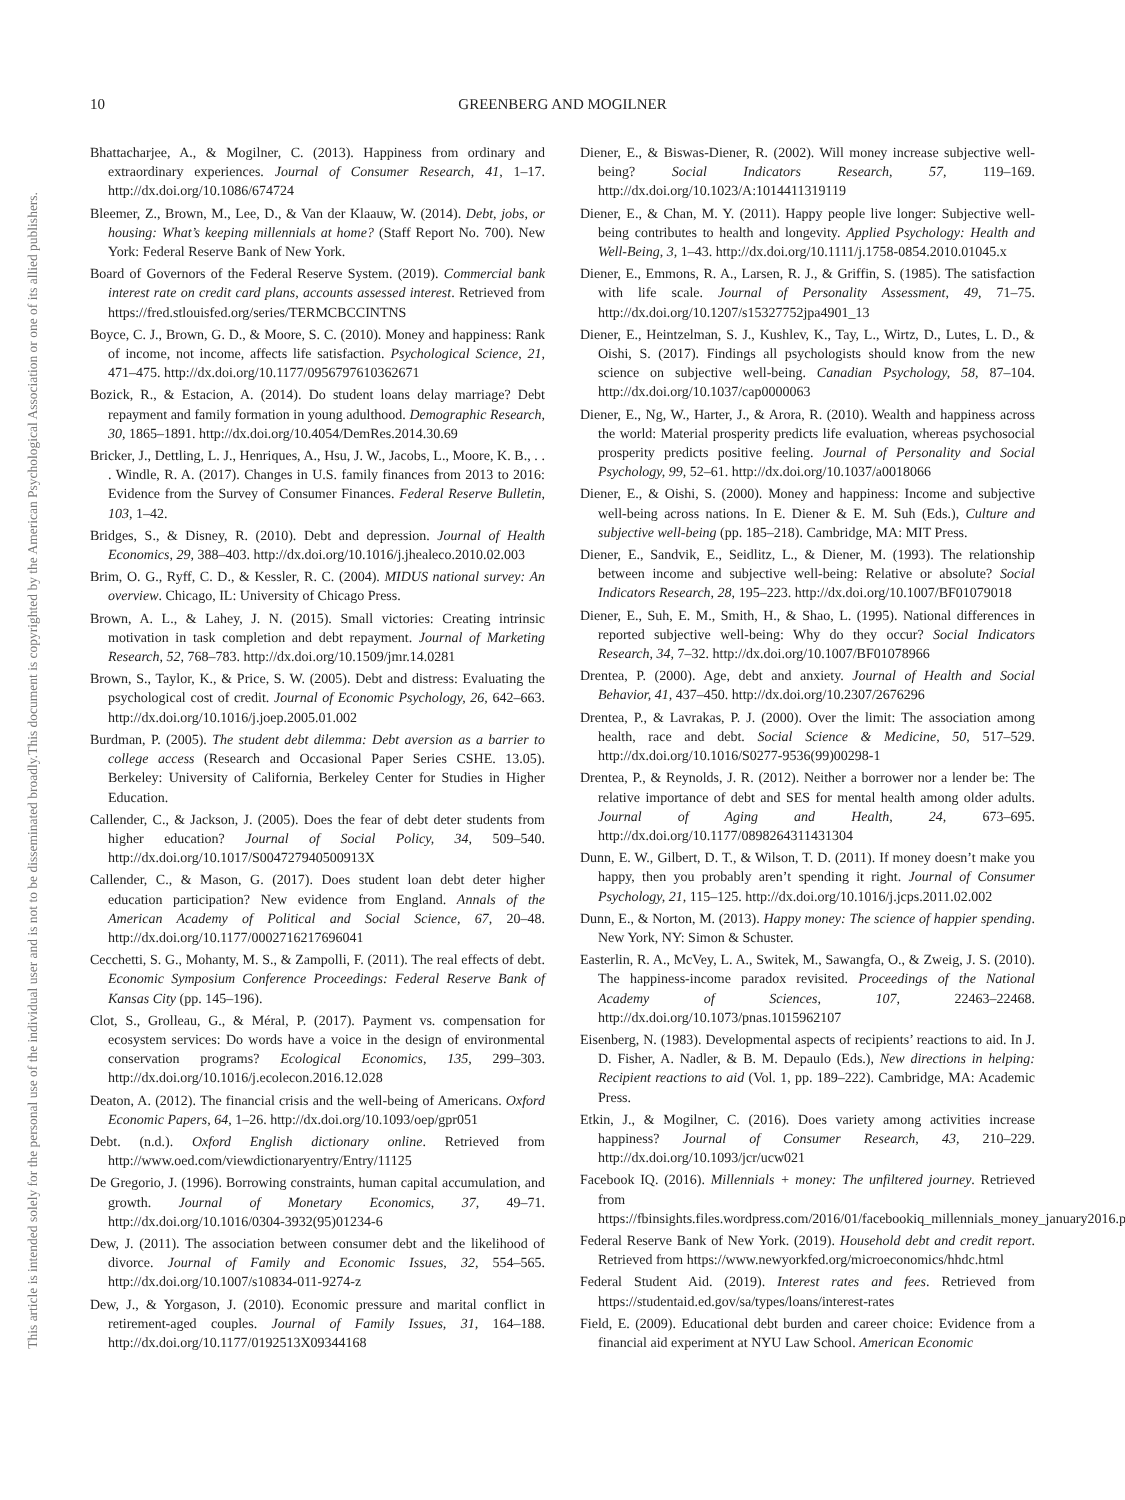This document is copyrighted by the American Psychological Association or one of its allied publishers.
This article is intended solely for the personal use of the individual user and is not to be disseminated broadly.
10 GREENBERG AND MOGILNER
Bhattacharjee, A., & Mogilner, C. (2013). Happiness from ordinary and extraordinary experiences. Journal of Consumer Research, 41, 1–17. http://dx.doi.org/10.1086/674724
Bleemer, Z., Brown, M., Lee, D., & Van der Klaauw, W. (2014). Debt, jobs, or housing: What’s keeping millennials at home? (Staff Report No. 700). New York: Federal Reserve Bank of New York.
Board of Governors of the Federal Reserve System. (2019). Commercial bank interest rate on credit card plans, accounts assessed interest. Retrieved from https://fred.stlouisfed.org/series/TERMCBCCINTNS
Boyce, C. J., Brown, G. D., & Moore, S. C. (2010). Money and happiness: Rank of income, not income, affects life satisfaction. Psychological Science, 21, 471–475. http://dx.doi.org/10.1177/0956797610362671
Bozick, R., & Estacion, A. (2014). Do student loans delay marriage? Debt repayment and family formation in young adulthood. Demographic Research, 30, 1865–1891. http://dx.doi.org/10.4054/DemRes.2014.30.69
Bricker, J., Dettling, L. J., Henriques, A., Hsu, J. W., Jacobs, L., Moore, K. B., . . . Windle, R. A. (2017). Changes in U.S. family finances from 2013 to 2016: Evidence from the Survey of Consumer Finances. Federal Reserve Bulletin, 103, 1–42.
Bridges, S., & Disney, R. (2010). Debt and depression. Journal of Health Economics, 29, 388–403. http://dx.doi.org/10.1016/j.jhealeco.2010.02.003
Brim, O. G., Ryff, C. D., & Kessler, R. C. (2004). MIDUS national survey: An overview. Chicago, IL: University of Chicago Press.
Brown, A. L., & Lahey, J. N. (2015). Small victories: Creating intrinsic motivation in task completion and debt repayment. Journal of Marketing Research, 52, 768–783. http://dx.doi.org/10.1509/jmr.14.0281
Brown, S., Taylor, K., & Price, S. W. (2005). Debt and distress: Evaluating the psychological cost of credit. Journal of Economic Psychology, 26, 642–663. http://dx.doi.org/10.1016/j.joep.2005.01.002
Burdman, P. (2005). The student debt dilemma: Debt aversion as a barrier to college access (Research and Occasional Paper Series CSHE. 13.05). Berkeley: University of California, Berkeley Center for Studies in Higher Education.
Callender, C., & Jackson, J. (2005). Does the fear of debt deter students from higher education? Journal of Social Policy, 34, 509–540. http://dx.doi.org/10.1017/S004727940500913X
Callender, C., & Mason, G. (2017). Does student loan debt deter higher education participation? New evidence from England. Annals of the American Academy of Political and Social Science, 67, 20–48. http://dx.doi.org/10.1177/0002716217696041
Cecchetti, S. G., Mohanty, M. S., & Zampolli, F. (2011). The real effects of debt. Economic Symposium Conference Proceedings: Federal Reserve Bank of Kansas City (pp. 145–196).
Clot, S., Grolleau, G., & Méral, P. (2017). Payment vs. compensation for ecosystem services: Do words have a voice in the design of environmental conservation programs? Ecological Economics, 135, 299–303. http://dx.doi.org/10.1016/j.ecolecon.2016.12.028
Deaton, A. (2012). The financial crisis and the well-being of Americans. Oxford Economic Papers, 64, 1–26. http://dx.doi.org/10.1093/oep/gpr051
Debt. (n.d.). Oxford English dictionary online. Retrieved from http://www.oed.com/viewdictionaryentry/Entry/11125
De Gregorio, J. (1996). Borrowing constraints, human capital accumulation, and growth. Journal of Monetary Economics, 37, 49–71. http://dx.doi.org/10.1016/0304-3932(95)01234-6
Dew, J. (2011). The association between consumer debt and the likelihood of divorce. Journal of Family and Economic Issues, 32, 554–565. http://dx.doi.org/10.1007/s10834-011-9274-z
Dew, J., & Yorgason, J. (2010). Economic pressure and marital conflict in retirement-aged couples. Journal of Family Issues, 31, 164–188. http://dx.doi.org/10.1177/0192513X09344168
Diener, E., & Biswas-Diener, R. (2002). Will money increase subjective well-being? Social Indicators Research, 57, 119–169. http://dx.doi.org/10.1023/A:1014411319119
Diener, E., & Chan, M. Y. (2011). Happy people live longer: Subjective well-being contributes to health and longevity. Applied Psychology: Health and Well-Being, 3, 1–43. http://dx.doi.org/10.1111/j.1758-0854.2010.01045.x
Diener, E., Emmons, R. A., Larsen, R. J., & Griffin, S. (1985). The satisfaction with life scale. Journal of Personality Assessment, 49, 71–75. http://dx.doi.org/10.1207/s15327752jpa4901_13
Diener, E., Heintzelman, S. J., Kushlev, K., Tay, L., Wirtz, D., Lutes, L. D., & Oishi, S. (2017). Findings all psychologists should know from the new science on subjective well-being. Canadian Psychology, 58, 87–104. http://dx.doi.org/10.1037/cap0000063
Diener, E., Ng, W., Harter, J., & Arora, R. (2010). Wealth and happiness across the world: Material prosperity predicts life evaluation, whereas psychosocial prosperity predicts positive feeling. Journal of Personality and Social Psychology, 99, 52–61. http://dx.doi.org/10.1037/a0018066
Diener, E., & Oishi, S. (2000). Money and happiness: Income and subjective well-being across nations. In E. Diener & E. M. Suh (Eds.), Culture and subjective well-being (pp. 185–218). Cambridge, MA: MIT Press.
Diener, E., Sandvik, E., Seidlitz, L., & Diener, M. (1993). The relationship between income and subjective well-being: Relative or absolute? Social Indicators Research, 28, 195–223. http://dx.doi.org/10.1007/BF01079018
Diener, E., Suh, E. M., Smith, H., & Shao, L. (1995). National differences in reported subjective well-being: Why do they occur? Social Indicators Research, 34, 7–32. http://dx.doi.org/10.1007/BF01078966
Drentea, P. (2000). Age, debt and anxiety. Journal of Health and Social Behavior, 41, 437–450. http://dx.doi.org/10.2307/2676296
Drentea, P., & Lavrakas, P. J. (2000). Over the limit: The association among health, race and debt. Social Science & Medicine, 50, 517–529. http://dx.doi.org/10.1016/S0277-9536(99)00298-1
Drentea, P., & Reynolds, J. R. (2012). Neither a borrower nor a lender be: The relative importance of debt and SES for mental health among older adults. Journal of Aging and Health, 24, 673–695. http://dx.doi.org/10.1177/0898264311431304
Dunn, E. W., Gilbert, D. T., & Wilson, T. D. (2011). If money doesn’t make you happy, then you probably aren’t spending it right. Journal of Consumer Psychology, 21, 115–125. http://dx.doi.org/10.1016/j.jcps.2011.02.002
Dunn, E., & Norton, M. (2013). Happy money: The science of happier spending. New York, NY: Simon & Schuster.
Easterlin, R. A., McVey, L. A., Switek, M., Sawangfa, O., & Zweig, J. S. (2010). The happiness-income paradox revisited. Proceedings of the National Academy of Sciences, 107, 22463–22468. http://dx.doi.org/10.1073/pnas.1015962107
Eisenberg, N. (1983). Developmental aspects of recipients’ reactions to aid. In J. D. Fisher, A. Nadler, & B. M. Depaulo (Eds.), New directions in helping: Recipient reactions to aid (Vol. 1, pp. 189–222). Cambridge, MA: Academic Press.
Etkin, J., & Mogilner, C. (2016). Does variety among activities increase happiness? Journal of Consumer Research, 43, 210–229. http://dx.doi.org/10.1093/jcr/ucw021
Facebook IQ. (2016). Millennials + money: The unfiltered journey. Retrieved from https://fbinsights.files.wordpress.com/2016/01/facebookiq_millennials_money_january2016.pdf
Federal Reserve Bank of New York. (2019). Household debt and credit report. Retrieved from https://www.newyorkfed.org/microeconomics/hhdc.html
Federal Student Aid. (2019). Interest rates and fees. Retrieved from https://studentaid.ed.gov/sa/types/loans/interest-rates
Field, E. (2009). Educational debt burden and career choice: Evidence from a financial aid experiment at NYU Law School. American Economic